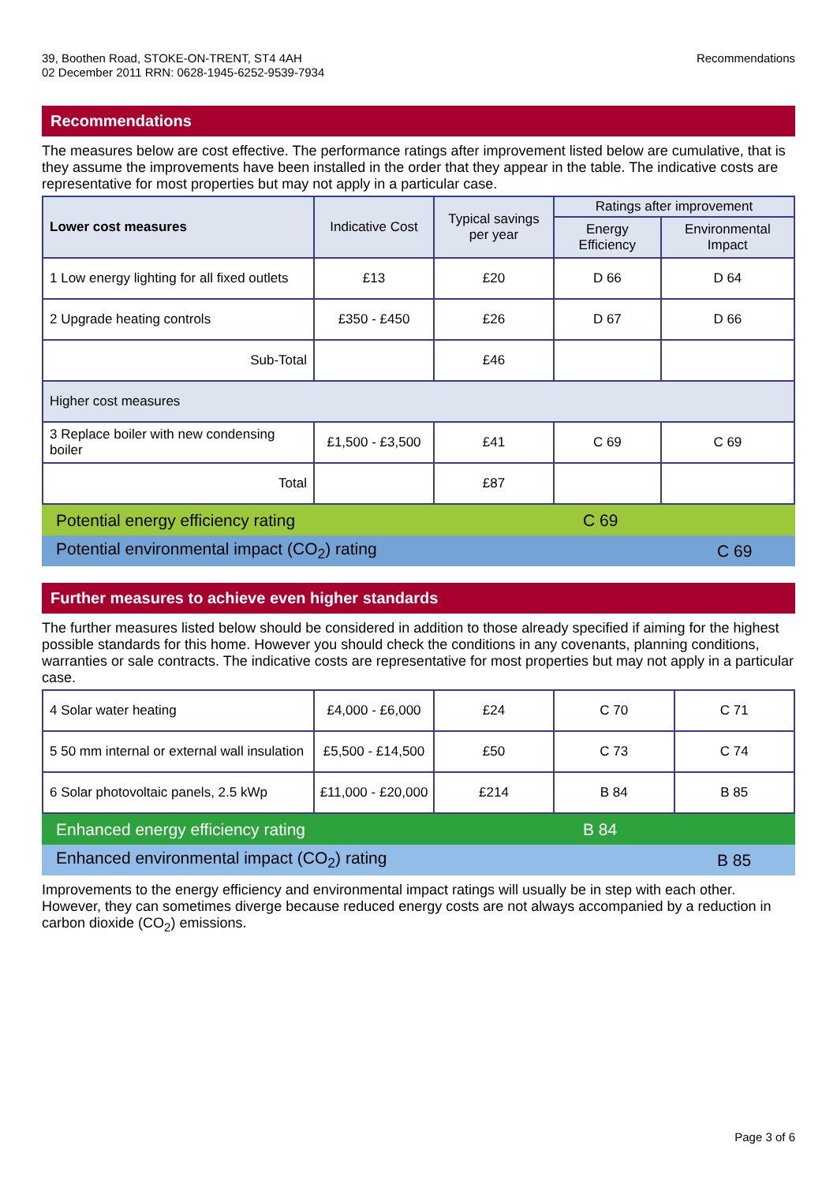39, Boothen Road, STOKE-ON-TRENT, ST4 4AH
02 December 2011 RRN: 0628-1945-6252-9539-7934
Recommendations
Recommendations
The measures below are cost effective. The performance ratings after improvement listed below are cumulative, that is they assume the improvements have been installed in the order that they appear in the table. The indicative costs are representative for most properties but may not apply in a particular case.
| Lower cost measures | Indicative Cost | Typical savings per year | Ratings after improvement | |
| --- | --- | --- | --- | --- |
| | | | Energy Efficiency | Environmental Impact |
| 1 Low energy lighting for all fixed outlets | £13 | £20 | D 66 | D 64 |
| 2 Upgrade heating controls | £350 - £450 | £26 | D 67 | D 66 |
| Sub-Total | | £46 | | |
| Higher cost measures | | | | |
| 3 Replace boiler with new condensing boiler | £1,500 - £3,500 | £41 | C 69 | C 69 |
| Total | | £87 | | |
Potential energy efficiency rating C 69
Potential environmental impact (CO<sub>2</sub>) rating C 69
Further measures to achieve even higher standards
The further measures listed below should be considered in addition to those already specified if aiming for the highest possible standards for this home. However you should check the conditions in any covenants, planning conditions, warranties or sale contracts. The indicative costs are representative for most properties but may not apply in a particular case.
| 4 Solar water heating | £4,000 - £6,000 | £24 | C 70 | C 71 |
| 5 50 mm internal or external wall insulation | £5,500 - £14,500 | £50 | C 73 | C 74 |
| 6 Solar photovoltaic panels, 2.5 kWp | £11,000 - £20,000 | £214 | B 84 | B 85 |
Enhanced energy efficiency rating B 84
Enhanced environmental impact (CO<sub>2</sub>) rating B 85
Improvements to the energy efficiency and environmental impact ratings will usually be in step with each other. However, they can sometimes diverge because reduced energy costs are not always accompanied by a reduction in carbon dioxide (CO<sub>2</sub>) emissions.
Page 3 of 6